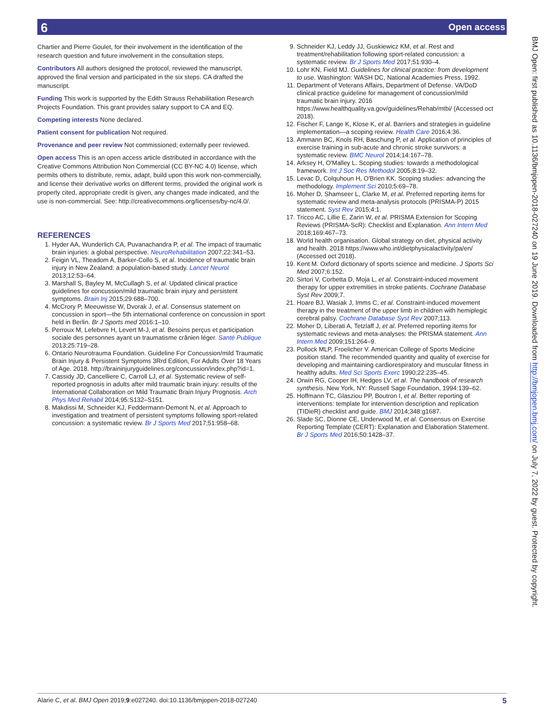6 Open access
Chartier and Pierre Goulet, for their involvement in the identification of the research question and future involvement in the consultation steps.
Contributors All authors designed the protocol, reviewed the manuscript, approved the final version and participated in the six steps. CA drafted the manuscript.
Funding This work is supported by the Edith Strauss Rehabilitation Research Projects Foundation. This grant provides salary support to CA and EQ.
Competing interests None declared.
Patient consent for publication Not required.
Provenance and peer review Not commissioned; externally peer reviewed.
Open access This is an open access article distributed in accordance with the Creative Commons Attribution Non Commercial (CC BY-NC 4.0) license, which permits others to distribute, remix, adapt, build upon this work non-commercially, and license their derivative works on different terms, provided the original work is properly cited, appropriate credit is given, any changes made indicated, and the use is non-commercial. See: http://creativecommons.org/licenses/by-nc/4.0/.
REFERENCES
1. Hyder AA, Wunderlich CA, Puvanachandra P, et al. The impact of traumatic brain injuries: a global perspective. NeuroRehabilitation 2007;22:341–53.
2. Feigin VL, Theadom A, Barker-Collo S, et al. Incidence of traumatic brain injury in New Zealand: a population-based study. Lancet Neurol 2013;12:53–64.
3. Marshall S, Bayley M, McCullagh S, et al. Updated clinical practice guidelines for concussion/mild traumatic brain injury and persistent symptoms. Brain Inj 2015;29:688–700.
4. McCrory P, Meeuwisse W, Dvorak J, et al. Consensus statement on concussion in sport—the 5th international conference on concussion in sport held in Berlin. Br J Sports med 2016:1–10.
5. Perroux M, Lefebvre H, Levert M-J, et al. Besoins perçus et participation sociale des personnes ayant un traumatisme crânien léger. Santé Publique 2013;25:719–28.
6. Ontario Neurotrauma Foundation. Guideline For Concussion/mild Traumatic Brain Injury & Persistent Symptoms 3Rrd Edition, For Adults Over 18 Years of Age. 2018. http://braininjuryguidelines.org/concussion/index.php?id=1.
7. Cassidy JD, Cancelliere C, Carroll LJ, et al. Systematic review of self-reported prognosis in adults after mild traumatic brain injury: results of the International Collaboration on Mild Traumatic Brain Injury Prognosis. Arch Phys Med Rehabil 2014;95:S132–S151.
8. Makdissi M, Schneider KJ, Feddermann-Demont N, et al. Approach to investigation and treatment of persistent symptoms following sport-related concussion: a systematic review. Br J Sports Med 2017;51:958–68.
9. Schneider KJ, Leddy JJ, Guskiewicz KM, et al. Rest and treatment/rehabilitation following sport-related concussion: a systematic review. Br J Sports Med 2017;51:930–4.
10. Lohr KN, Field MJ. Guidelines for clinical practice: from development to use. Washington: WASH DC, National Academies Press, 1992.
11. Department of Veterans Affairs, Department of Defense. VA/DoD clinical practice guideline for management of concussion/mild traumatic brain injury. 2016 https://www.healthquality.va.gov/guidelines/Rehab/mtbi/ (Accessed oct 2018).
12. Fischer F, Lange K, Klose K, et al. Barriers and strategies in guideline implementation—a scoping review. Health Care 2016;4:36.
13. Ammann BC, Knols RH, Baschung P, et al. Application of principles of exercise training in sub-acute and chronic stroke survivors: a systematic review. BMC Neurol 2014;14:167–78.
14. Arksey H, O'Malley L. Scoping studies: towards a methodological framework. Int J Soc Res Methodol 2005;8:19–32.
15. Levac D, Colquhoun H, O'Brien KK. Scoping studies: advancing the methodology. Implement Sci 2010;5:69–78.
16. Moher D, Shamseer L, Clarke M, et al. Preferred reporting items for systematic review and meta-analysis protocols (PRISMA-P) 2015 statement. Syst Rev 2015;4:1.
17. Tricco AC, Lillie E, Zarin W, et al. PRISMA Extension for Scoping Reviews (PRISMA-ScR): Checklist and Explanation. Ann Intern Med 2018;169:467–73.
18. World health organisation. Global strategy on diet, physical activity and health. 2018 https://www.who.int/dietphysicalactivity/pa/en/ (Accessed oct 2018).
19. Kent M. Oxford dictionary of sports science and medicine. J Sports Sci Med 2007;6:152.
20. Sirtori V, Corbetta D, Moja L, et al. Constraint-induced movement therapy for upper extremities in stroke patients. Cochrane Database Syst Rev 2009;7.
21. Hoare BJ, Wasiak J, Imms C, et al. Constraint-induced movement therapy in the treatment of the upper limb in children with hemiplegic cerebral palsy. Cochrane Database Syst Rev 2007;113.
22. Moher D, Liberati A, Tetzlaff J, et al. Preferred reporting items for systematic reviews and meta-analyses: the PRISMA statement. Ann Intern Med 2009;151:264–9.
23. Pollock MLP, Froelicher V. American College of Sports Medicine position stand. The recommended quantity and quality of exercise for developing and maintaining cardiorespiratory and muscular fitness in healthy adults. Med Sci Sports Exerc 1990;22:235–45.
24. Orwin RG, Cooper IH, Hedges LV, et al. The handbook of research synthesis. New York, NY: Russell Sage Foundation, 1994:139–62.
25. Hoffmann TC, Glasziou PP, Boutron I, et al. Better reporting of interventions: template for intervention description and replication (TIDieR) checklist and guide. BMJ 2014;348:g1687.
26. Slade SC, Dionne CE, Underwood M, et al. Consensus on Exercise Reporting Template (CERT): Explanation and Elaboration Statement. Br J Sports Med 2016;50:1428–37.
BMJ Open: first published as 10.1136/bmjopen-2018-027240 on 19 June 2019. Downloaded from http://bmjopen.bmj.com/ on July 7, 2022 by guest. Protected by copyright.
Alarie C, et al. BMJ Open 2019;9:e027240. doi:10.1136/bmjopen-2018-027240 5